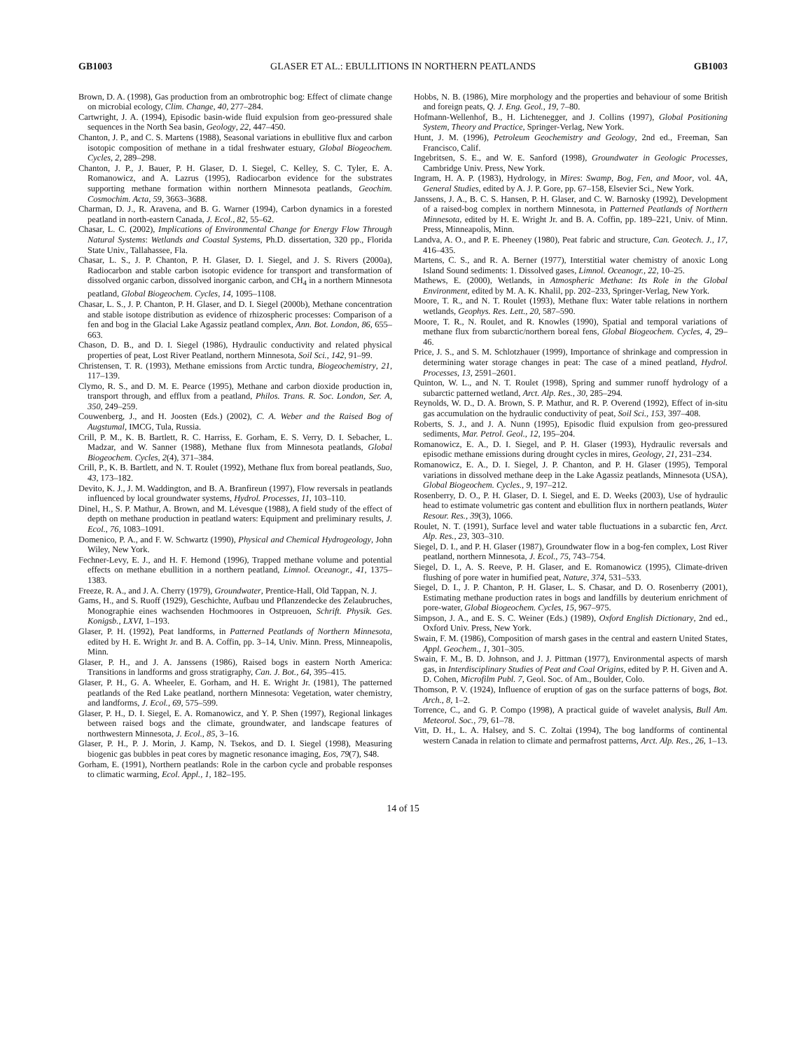GB1003 GLASER ET AL.: EBULLITIONS IN NORTHERN PEATLANDS GB1003
Brown, D. A. (1998), Gas production from an ombrotrophic bog: Effect of climate change on microbial ecology, Clim. Change, 40, 277–284.
Cartwright, J. A. (1994), Episodic basin-wide fluid expulsion from geo-pressured shale sequences in the North Sea basin, Geology, 22, 447–450.
Chanton, J. P., and C. S. Martens (1988), Seasonal variations in ebullitive flux and carbon isotopic composition of methane in a tidal freshwater estuary, Global Biogeochem. Cycles, 2, 289–298.
Chanton, J. P., J. Bauer, P. H. Glaser, D. I. Siegel, C. Kelley, S. C. Tyler, E. A. Romanowicz, and A. Lazrus (1995), Radiocarbon evidence for the substrates supporting methane formation within northern Minnesota peatlands, Geochim. Cosmochim. Acta, 59, 3663–3688.
Charman, D. J., R. Aravena, and B. G. Warner (1994), Carbon dynamics in a forested peatland in north-eastern Canada, J. Ecol., 82, 55–62.
Chasar, L. C. (2002), Implications of Environmental Change for Energy Flow Through Natural Systems: Wetlands and Coastal Systems, Ph.D. dissertation, 320 pp., Florida State Univ., Tallahassee, Fla.
Chasar, L. S., J. P. Chanton, P. H. Glaser, D. I. Siegel, and J. S. Rivers (2000a), Radiocarbon and stable carbon isotopic evidence for transport and transformation of dissolved organic carbon, dissolved inorganic carbon, and CH<sub>4</sub> in a northern Minnesota peatland, Global Biogeochem. Cycles, 14, 1095–1108.
Chasar, L. S., J. P. Chanton, P. H. Glaser, and D. I. Siegel (2000b), Methane concentration and stable isotope distribution as evidence of rhizospheric processes: Comparison of a fen and bog in the Glacial Lake Agassiz peatland complex, Ann. Bot. London, 86, 655–663.
Chason, D. B., and D. I. Siegel (1986), Hydraulic conductivity and related physical properties of peat, Lost River Peatland, northern Minnesota, Soil Sci., 142, 91–99.
Christensen, T. R. (1993), Methane emissions from Arctic tundra, Biogeochemistry, 21, 117–139.
Clymo, R. S., and D. M. E. Pearce (1995), Methane and carbon dioxide production in, transport through, and efflux from a peatland, Philos. Trans. R. Soc. London, Ser. A, 350, 249–259.
Couwenberg, J., and H. Joosten (Eds.) (2002), C. A. Weber and the Raised Bog of Augstumal, IMCG, Tula, Russia.
Crill, P. M., K. B. Bartlett, R. C. Harriss, E. Gorham, E. S. Verry, D. I. Sebacher, L. Madzar, and W. Sanner (1988), Methane flux from Minnesota peatlands, Global Biogeochem. Cycles, 2(4), 371–384.
Crill, P., K. B. Bartlett, and N. T. Roulet (1992), Methane flux from boreal peatlands, Suo, 43, 173–182.
Devito, K. J., J. M. Waddington, and B. A. Branfireun (1997), Flow reversals in peatlands influenced by local groundwater systems, Hydrol. Processes, 11, 103–110.
Dinel, H., S. P. Mathur, A. Brown, and M. Lévesque (1988), A field study of the effect of depth on methane production in peatland waters: Equipment and preliminary results, J. Ecol., 76, 1083–1091.
Domenico, P. A., and F. W. Schwartz (1990), Physical and Chemical Hydrogeology, John Wiley, New York.
Fechner-Levy, E. J., and H. F. Hemond (1996), Trapped methane volume and potential effects on methane ebullition in a northern peatland, Limnol. Oceanogr., 41, 1375–1383.
Freeze, R. A., and J. A. Cherry (1979), Groundwater, Prentice-Hall, Old Tappan, N. J.
Gams, H., and S. Ruoff (1929), Geschichte, Aufbau und Pflanzendecke des Zelaubruches, Monographie eines wachsenden Hochmoores in Ostpreuoen, Schrift. Physik. Ges. Konigsb., LXVI, 1–193.
Glaser, P. H. (1992), Peat landforms, in Patterned Peatlands of Northern Minnesota, edited by H. E. Wright Jr. and B. A. Coffin, pp. 3–14, Univ. Minn. Press, Minneapolis, Minn.
Glaser, P. H., and J. A. Janssens (1986), Raised bogs in eastern North America: Transitions in landforms and gross stratigraphy, Can. J. Bot., 64, 395–415.
Glaser, P. H., G. A. Wheeler, E. Gorham, and H. E. Wright Jr. (1981), The patterned peatlands of the Red Lake peatland, northern Minnesota: Vegetation, water chemistry, and landforms, J. Ecol., 69, 575–599.
Glaser, P. H., D. I. Siegel, E. A. Romanowicz, and Y. P. Shen (1997), Regional linkages between raised bogs and the climate, groundwater, and landscape features of northwestern Minnesota, J. Ecol., 85, 3–16.
Glaser, P. H., P. J. Morin, J. Kamp, N. Tsekos, and D. I. Siegel (1998), Measuring biogenic gas bubbles in peat cores by magnetic resonance imaging, Eos, 79(7), S48.
Gorham, E. (1991), Northern peatlands: Role in the carbon cycle and probable responses to climatic warming, Ecol. Appl., 1, 182–195.
Hobbs, N. B. (1986), Mire morphology and the properties and behaviour of some British and foreign peats, Q. J. Eng. Geol., 19, 7–80.
Hofmann-Wellenhof, B., H. Lichtenegger, and J. Collins (1997), Global Positioning System, Theory and Practice, Springer-Verlag, New York.
Hunt, J. M. (1996), Petroleum Geochemistry and Geology, 2nd ed., Freeman, San Francisco, Calif.
Ingebritsen, S. E., and W. E. Sanford (1998), Groundwater in Geologic Processes, Cambridge Univ. Press, New York.
Ingram, H. A. P. (1983), Hydrology, in Mires: Swamp, Bog, Fen, and Moor, vol. 4A, General Studies, edited by A. J. P. Gore, pp. 67–158, Elsevier Sci., New York.
Janssens, J. A., B. C. S. Hansen, P. H. Glaser, and C. W. Barnosky (1992), Development of a raised-bog complex in northern Minnesota, in Patterned Peatlands of Northern Minnesota, edited by H. E. Wright Jr. and B. A. Coffin, pp. 189–221, Univ. of Minn. Press, Minneapolis, Minn.
Landva, A. O., and P. E. Pheeney (1980), Peat fabric and structure, Can. Geotech. J., 17, 416–435.
Martens, C. S., and R. A. Berner (1977), Interstitial water chemistry of anoxic Long Island Sound sediments: 1. Dissolved gases, Limnol. Oceanogr., 22, 10–25.
Mathews, E. (2000), Wetlands, in Atmospheric Methane: Its Role in the Global Environment, edited by M. A. K. Khalil, pp. 202–233, Springer-Verlag, New York.
Moore, T. R., and N. T. Roulet (1993), Methane flux: Water table relations in northern wetlands, Geophys. Res. Lett., 20, 587–590.
Moore, T. R., N. Roulet, and R. Knowles (1990), Spatial and temporal variations of methane flux from subarctic/northern boreal fens, Global Biogeochem. Cycles, 4, 29–46.
Price, J. S., and S. M. Schlotzhauer (1999), Importance of shrinkage and compression in determining water storage changes in peat: The case of a mined peatland, Hydrol. Processes, 13, 2591–2601.
Quinton, W. L., and N. T. Roulet (1998), Spring and summer runoff hydrology of a subarctic patterned wetland, Arct. Alp. Res., 30, 285–294.
Reynolds, W. D., D. A. Brown, S. P. Mathur, and R. P. Overend (1992), Effect of in-situ gas accumulation on the hydraulic conductivity of peat, Soil Sci., 153, 397–408.
Roberts, S. J., and J. A. Nunn (1995), Episodic fluid expulsion from geo-pressured sediments, Mar. Petrol. Geol., 12, 195–204.
Romanowicz, E. A., D. I. Siegel, and P. H. Glaser (1993), Hydraulic reversals and episodic methane emissions during drought cycles in mires, Geology, 21, 231–234.
Romanowicz, E. A., D. I. Siegel, J. P. Chanton, and P. H. Glaser (1995), Temporal variations in dissolved methane deep in the Lake Agassiz peatlands, Minnesota (USA), Global Biogeochem. Cycles., 9, 197–212.
Rosenberry, D. O., P. H. Glaser, D. I. Siegel, and E. D. Weeks (2003), Use of hydraulic head to estimate volumetric gas content and ebullition flux in northern peatlands, Water Resour. Res., 39(3), 1066.
Roulet, N. T. (1991), Surface level and water table fluctuations in a subarctic fen, Arct. Alp. Res., 23, 303–310.
Siegel, D. I., and P. H. Glaser (1987), Groundwater flow in a bog-fen complex, Lost River peatland, northern Minnesota, J. Ecol., 75, 743–754.
Siegel, D. I., A. S. Reeve, P. H. Glaser, and E. Romanowicz (1995), Climate-driven flushing of pore water in humified peat, Nature, 374, 531–533.
Siegel, D. I., J. P. Chanton, P. H. Glaser, L. S. Chasar, and D. O. Rosenberry (2001), Estimating methane production rates in bogs and landfills by deuterium enrichment of pore-water, Global Biogeochem. Cycles, 15, 967–975.
Simpson, J. A., and E. S. C. Weiner (Eds.) (1989), Oxford English Dictionary, 2nd ed., Oxford Univ. Press, New York.
Swain, F. M. (1986), Composition of marsh gases in the central and eastern United States, Appl. Geochem., 1, 301–305.
Swain, F. M., B. D. Johnson, and J. J. Pittman (1977), Environmental aspects of marsh gas, in Interdisciplinary Studies of Peat and Coal Origins, edited by P. H. Given and A. D. Cohen, Microfilm Publ. 7, Geol. Soc. of Am., Boulder, Colo.
Thomson, P. V. (1924), Influence of eruption of gas on the surface patterns of bogs, Bot. Arch., 8, 1–2.
Torrence, C., and G. P. Compo (1998), A practical guide of wavelet analysis, Bull Am. Meteorol. Soc., 79, 61–78.
Vitt, D. H., L. A. Halsey, and S. C. Zoltai (1994), The bog landforms of continental western Canada in relation to climate and permafrost patterns, Arct. Alp. Res., 26, 1–13.
14 of 15